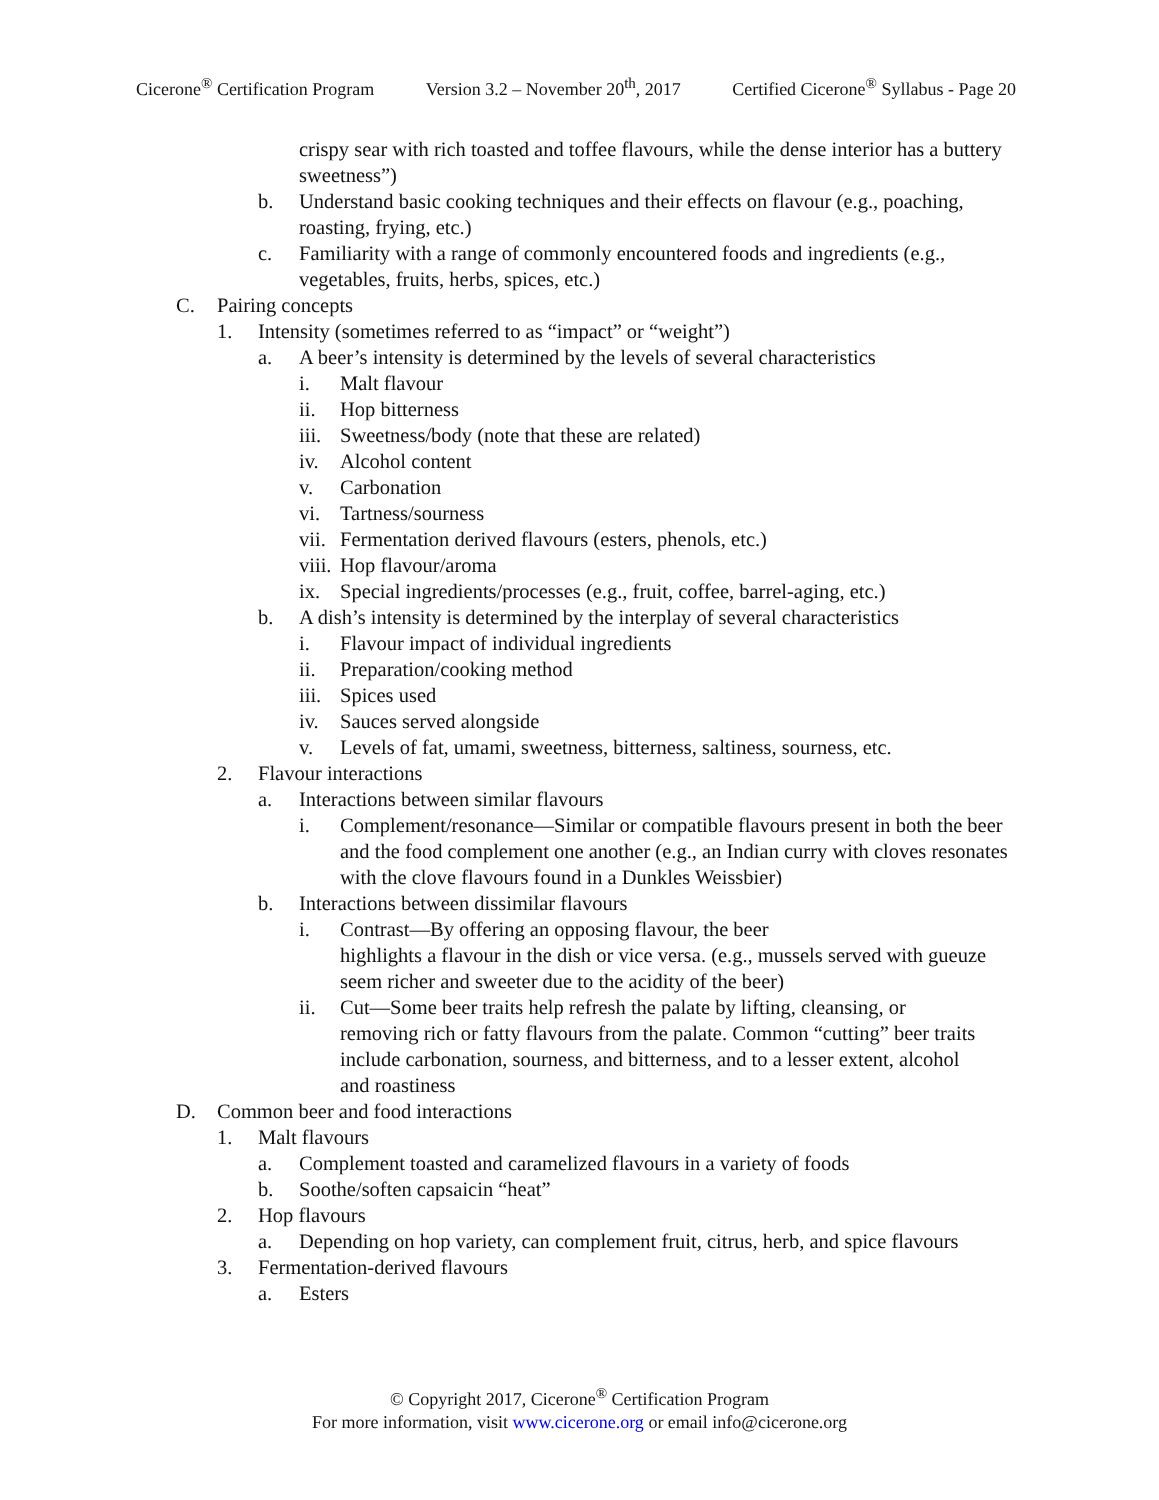Cicerone<sup>®</sup> Certification Program Version 3.2 – November 20<sup>th</sup>, 2017 Certified Cicerone<sup>®</sup> Syllabus - Page 20
crispy sear with rich toasted and toffee flavours, while the dense interior has a buttery sweetness”)
b. Understand basic cooking techniques and their effects on flavour (e.g., poaching, roasting, frying, etc.)
c. Familiarity with a range of commonly encountered foods and ingredients (e.g., vegetables, fruits, herbs, spices, etc.)
C. Pairing concepts
1. Intensity (sometimes referred to as “impact” or “weight”)
a. A beer’s intensity is determined by the levels of several characteristics
i. Malt flavour
ii. Hop bitterness
iii.
Sweetness/body (note that these are related)
iv. Alcohol content
v. Carbonation
vi. Tartness/sourness
vii.
Fermentation derived flavours (esters, phenols, etc.)
viii.
Hop flavour/aroma
ix. Special ingredients/processes (e.g., fruit, coffee, barrel-aging, etc.)
b. A dish’s intensity is determined by the interplay of several characteristics
i. Flavour impact of individual ingredients
ii. Preparation/cooking method
iii.
Spices used
iv. Sauces served alongside
v. Levels of fat, umami, sweetness, bitterness, saltiness, sourness, etc.
2. Flavour interactions
a. Interactions between similar flavours
i. Complement/resonance—Similar or compatible flavours present in both the beer and the food complement one another (e.g., an Indian curry with cloves resonates with the clove flavours found in a Dunkles Weissbier)
b. Interactions between dissimilar flavours
i. Contrast—By offering an opposing flavour, the beer
highlights a flavour in the dish or vice versa. (e.g., mussels served with gueuze seem richer and sweeter due to the acidity of the beer)
ii. Cut—Some beer traits help refresh the palate by lifting, cleansing, or removing rich or fatty flavours from the palate. Common “cutting” beer traits include carbonation, sourness, and bitterness, and to a lesser extent, alcohol and roastiness
D. Common beer and food interactions
1. Malt flavours
a. Complement toasted and caramelized flavours in a variety of foods
b. Soothe/soften capsaicin “heat”
2. Hop flavours
a. Depending on hop variety, can complement fruit, citrus, herb, and spice flavours
3. Fermentation-derived flavours
a. Esters
© Copyright 2017, Cicerone<sup>®</sup> Certification Program
For more information, visit www.cicerone.org or email info@cicerone.org